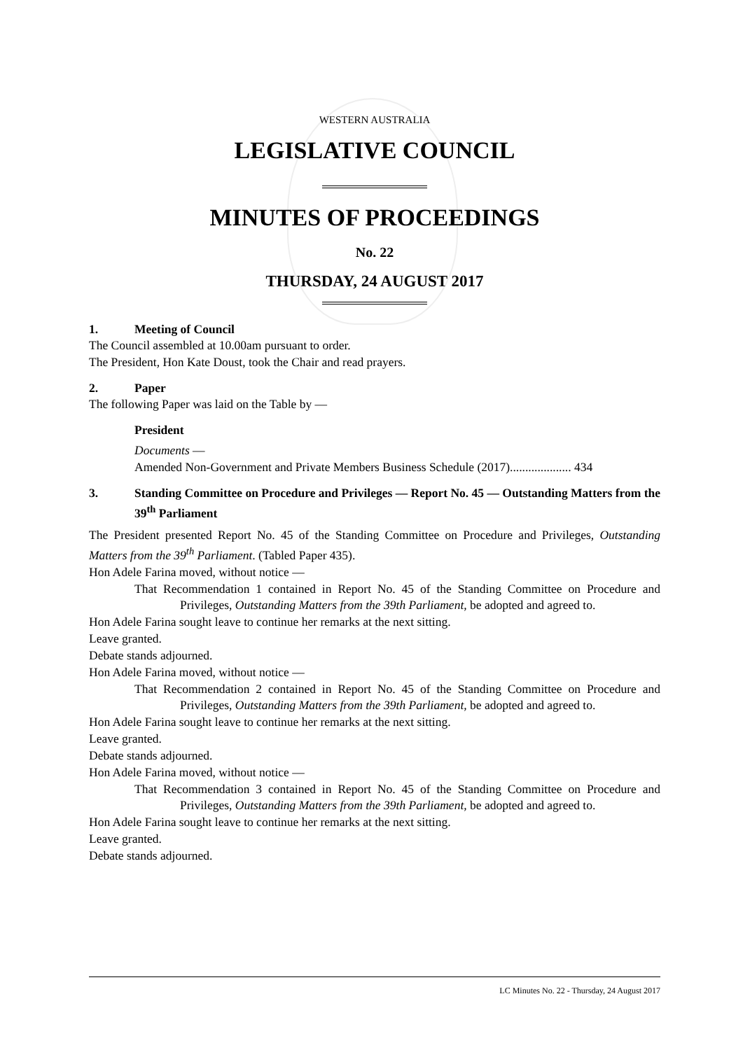WESTERN AUSTRALIA
LEGISLATIVE COUNCIL
MINUTES OF PROCEEDINGS
No. 22
THURSDAY, 24 AUGUST 2017
1. Meeting of Council
The Council assembled at 10.00am pursuant to order.
The President, Hon Kate Doust, took the Chair and read prayers.
2. Paper
The following Paper was laid on the Table by —
President
Documents —
Amended Non-Government and Private Members Business Schedule (2017).................... 434
3. Standing Committee on Procedure and Privileges — Report No. 45 — Outstanding Matters from the 39<sup>th</sup> Parliament
The President presented Report No. 45 of the Standing Committee on Procedure and Privileges, Outstanding Matters from the 39<sup>th</sup> Parliament. (Tabled Paper 435).
Hon Adele Farina moved, without notice —
That Recommendation 1 contained in Report No. 45 of the Standing Committee on Procedure and Privileges, Outstanding Matters from the 39th Parliament, be adopted and agreed to.
Hon Adele Farina sought leave to continue her remarks at the next sitting.
Leave granted.
Debate stands adjourned.
Hon Adele Farina moved, without notice —
That Recommendation 2 contained in Report No. 45 of the Standing Committee on Procedure and Privileges, Outstanding Matters from the 39th Parliament, be adopted and agreed to.
Hon Adele Farina sought leave to continue her remarks at the next sitting.
Leave granted.
Debate stands adjourned.
Hon Adele Farina moved, without notice —
That Recommendation 3 contained in Report No. 45 of the Standing Committee on Procedure and Privileges, Outstanding Matters from the 39th Parliament, be adopted and agreed to.
Hon Adele Farina sought leave to continue her remarks at the next sitting.
Leave granted.
Debate stands adjourned.
LC Minutes No. 22 - Thursday, 24 August 2017